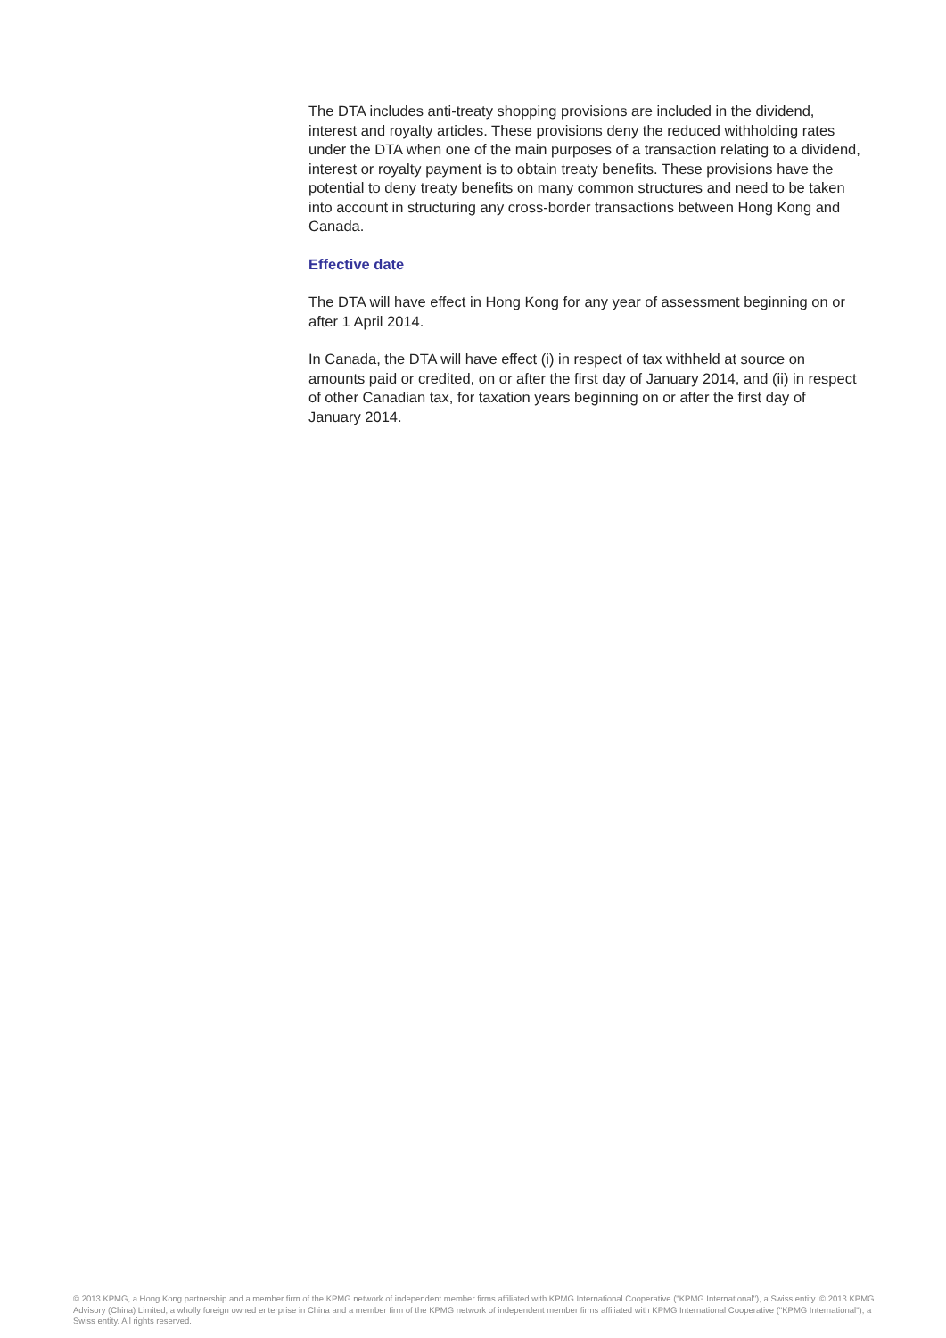The DTA includes anti-treaty shopping provisions are included in the dividend, interest and royalty articles. These provisions deny the reduced withholding rates under the DTA when one of the main purposes of a transaction relating to a dividend, interest or royalty payment is to obtain treaty benefits. These provisions have the potential to deny treaty benefits on many common structures and need to be taken into account in structuring any cross-border transactions between Hong Kong and Canada.
Effective date
The DTA will have effect in Hong Kong for any year of assessment beginning on or after 1 April 2014.
In Canada, the DTA will have effect (i) in respect of tax withheld at source on amounts paid or credited, on or after the first day of January 2014, and (ii) in respect of other Canadian tax, for taxation years beginning on or after the first day of January 2014.
© 2013 KPMG, a Hong Kong partnership and a member firm of the KPMG network of independent member firms affiliated with KPMG International Cooperative ("KPMG International"), a Swiss entity. © 2013 KPMG Advisory (China) Limited, a wholly foreign owned enterprise in China and a member firm of the KPMG network of independent member firms affiliated with KPMG International Cooperative ("KPMG International"), a Swiss entity. All rights reserved.